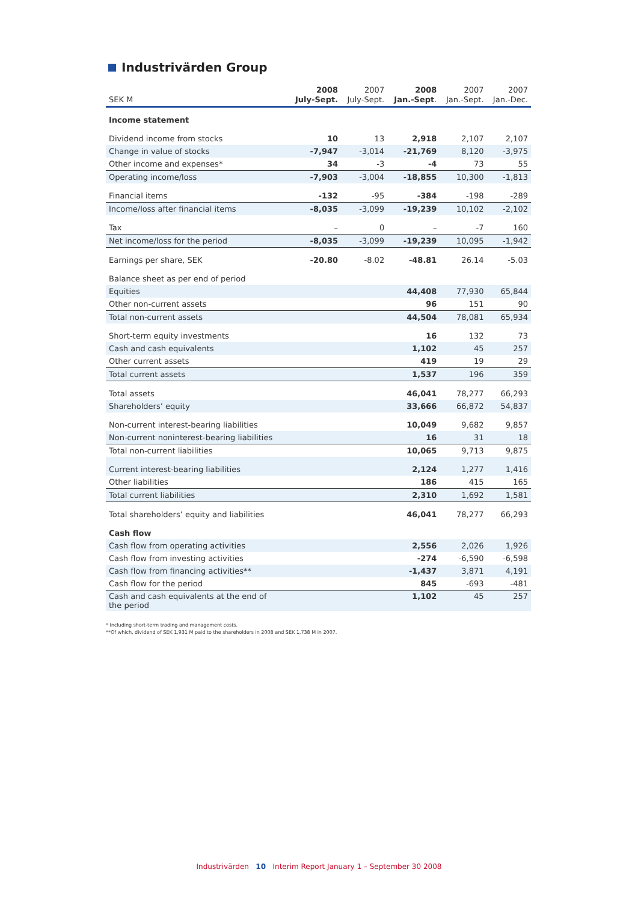Industrivärden Group
| SEK M | 2008 July-Sept. | 2007 July-Sept. | 2008 Jan.-Sept . | 2007 Jan.-Sept. | 2007 Jan.-Dec. |
| --- | --- | --- | --- | --- | --- |
| Income statement | | | | | |
| Dividend income from stocks | 10 | 13 | 2,918 | 2,107 | 2,107 |
| Change in value of stocks | -7,947 | -3,014 | -21,769 | 8,120 | -3,975 |
| Other income and expenses* | 34 | -3 | -4 | 73 | 55 |
| Operating income/loss | -7,903 | -3,004 | -18,855 | 10,300 | -1,813 |
| Financial items | -132 | -95 | -384 | -198 | -289 |
| Income/loss after financial items | -8,035 | -3,099 | -19,239 | 10,102 | -2,102 |
| Tax | – | 0 | – | -7 | 160 |
| Net income/loss for the period | -8,035 | -3,099 | -19,239 | 10,095 | -1,942 |
| Earnings per share, SEK | -20.80 | -8.02 | -48.81 | 26.14 | -5.03 |
| Balance sheet as per end of period | | | | | |
| Equities | | | 44,408 | 77,930 | 65,844 |
| Other non-current assets | | | 96 | 151 | 90 |
| Total non-current assets | | | 44,504 | 78,081 | 65,934 |
| Short-term equity investments | | | 16 | 132 | 73 |
| Cash and cash equivalents | | | 1,102 | 45 | 257 |
| Other current assets | | | 419 | 19 | 29 |
| Total current assets | | | 1,537 | 196 | 359 |
| Total assets | | | 46,041 | 78,277 | 66,293 |
| Shareholders’ equity | | | 33,666 | 66,872 | 54,837 |
| Non-current interest-bearing liabilities | | | 10,049 | 9,682 | 9,857 |
| Non-current noninterest-bearing liabilities | | | 16 | 31 | 18 |
| Total non-current liabilities | | | 10,065 | 9,713 | 9,875 |
| Current interest-bearing liabilities | | | 2,124 | 1,277 | 1,416 |
| Other liabilities | | | 186 | 415 | 165 |
| Total current liabilities | | | 2,310 | 1,692 | 1,581 |
| Total shareholders’ equity and liabilities | | | 46,041 | 78,277 | 66,293 |
| Cash flow | | | | | |
| Cash flow from operating activities | | | 2,556 | 2,026 | 1,926 |
| Cash flow from investing activities | | | -274 | -6,590 | -6,598 |
| Cash flow from financing activities** | | | -1,437 | 3,871 | 4,191 |
| Cash flow for the period | | | 845 | -693 | -481 |
| Cash and cash equivalents at the end of the period | | | 1,102 | 45 | 257 |
* Including short-term trading and management costs.
**Of which, dividend of SEK 1,931 M paid to the shareholders in 2008 and SEK 1,738 M in 2007.
Industrivärden 10 Interim Report January 1 – September 30 2008